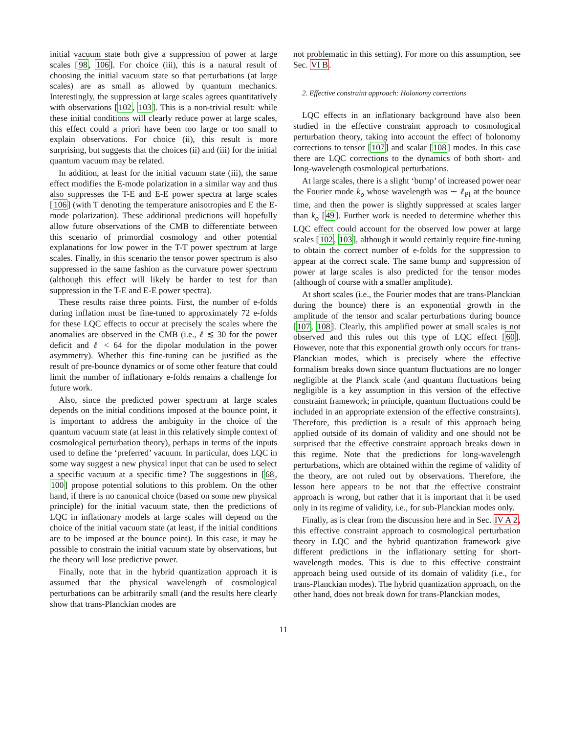initial vacuum state both give a suppression of power at large scales [98, 106]. For choice (iii), this is a natural result of choosing the initial vacuum state so that perturbations (at large scales) are as small as allowed by quantum mechanics. Interestingly, the suppression at large scales agrees quantitatively with observations [102, 103]. This is a non-trivial result: while these initial conditions will clearly reduce power at large scales, this effect could a priori have been too large or too small to explain observations. For choice (ii), this result is more surprising, but suggests that the choices (ii) and (iii) for the initial quantum vacuum may be related.
In addition, at least for the initial vacuum state (iii), the same effect modifies the E-mode polarization in a similar way and thus also suppresses the T-E and E-E power spectra at large scales [106] (with T denoting the temperature anisotropies and E the E-mode polarization). These additional predictions will hopefully allow future observations of the CMB to differentiate between this scenario of primordial cosmology and other potential explanations for low power in the T-T power spectrum at large scales. Finally, in this scenario the tensor power spectrum is also suppressed in the same fashion as the curvature power spectrum (although this effect will likely be harder to test for than suppression in the T-E and E-E power spectra).
These results raise three points. First, the number of e-folds during inflation must be fine-tuned to approximately 72 e-folds for these LQC effects to occur at precisely the scales where the anomalies are observed in the CMB (i.e., ℓ ≲ 30 for the power deficit and ℓ < 64 for the dipolar modulation in the power asymmetry). Whether this fine-tuning can be justified as the result of pre-bounce dynamics or of some other feature that could limit the number of inflationary e-folds remains a challenge for future work.
Also, since the predicted power spectrum at large scales depends on the initial conditions imposed at the bounce point, it is important to address the ambiguity in the choice of the quantum vacuum state (at least in this relatively simple context of cosmological perturbation theory), perhaps in terms of the inputs used to define the ‘preferred’ vacuum. In particular, does LQC in some way suggest a new physical input that can be used to select a specific vacuum at a specific time? The suggestions in [68, 100] propose potential solutions to this problem. On the other hand, if there is no canonical choice (based on some new physical principle) for the initial vacuum state, then the predictions of LQC in inflationary models at large scales will depend on the choice of the initial vacuum state (at least, if the initial conditions are to be imposed at the bounce point). In this case, it may be possible to constrain the initial vacuum state by observations, but the theory will lose predictive power.
Finally, note that in the hybrid quantization approach it is assumed that the physical wavelength of cosmological perturbations can be arbitrarily small (and the results here clearly show that trans-Planckian modes are
not problematic in this setting). For more on this assumption, see Sec. VI B.
2. Effective constraint approach: Holonomy corrections
LQC effects in an inflationary background have also been studied in the effective constraint approach to cosmological perturbation theory, taking into account the effect of holonomy corrections to tensor [107] and scalar [108] modes. In this case there are LQC corrections to the dynamics of both short- and long-wavelength cosmological perturbations.
At large scales, there is a slight ‘bump’ of increased power near the Fourier mode k<sub>o</sub> whose wavelength was ∼ ℓ<sub>Pl</sub> at the bounce time, and then the power is slightly suppressed at scales larger than k<sub>o</sub> [49]. Further work is needed to determine whether this LQC effect could account for the observed low power at large scales [102, 103], although it would certainly require fine-tuning to obtain the correct number of e-folds for the suppression to appear at the correct scale. The same bump and suppression of power at large scales is also predicted for the tensor modes (although of course with a smaller amplitude).
At short scales (i.e., the Fourier modes that are trans-Planckian during the bounce) there is an exponential growth in the amplitude of the tensor and scalar perturbations during bounce [107, 108]. Clearly, this amplified power at small scales is not observed and this rules out this type of LQC effect [60]. However, note that this exponential growth only occurs for trans-Planckian modes, which is precisely where the effective formalism breaks down since quantum fluctuations are no longer negligible at the Planck scale (and quantum fluctuations being negligible is a key assumption in this version of the effective constraint framework; in principle, quantum fluctuations could be included in an appropriate extension of the effective constraints). Therefore, this prediction is a result of this approach being applied outside of its domain of validity and one should not be surprised that the effective constraint approach breaks down in this regime. Note that the predictions for long-wavelength perturbations, which are obtained within the regime of validity of the theory, are not ruled out by observations. Therefore, the lesson here appears to be not that the effective constraint approach is wrong, but rather that it is important that it be used only in its regime of validity, i.e., for sub-Planckian modes only.
Finally, as is clear from the discussion here and in Sec. IV A 2, this effective constraint approach to cosmological perturbation theory in LQC and the hybrid quantization framework give different predictions in the inflationary setting for short-wavelength modes. This is due to this effective constraint approach being used outside of its domain of validity (i.e., for trans-Planckian modes). The hybrid quantization approach, on the other hand, does not break down for trans-Planckian modes,
11